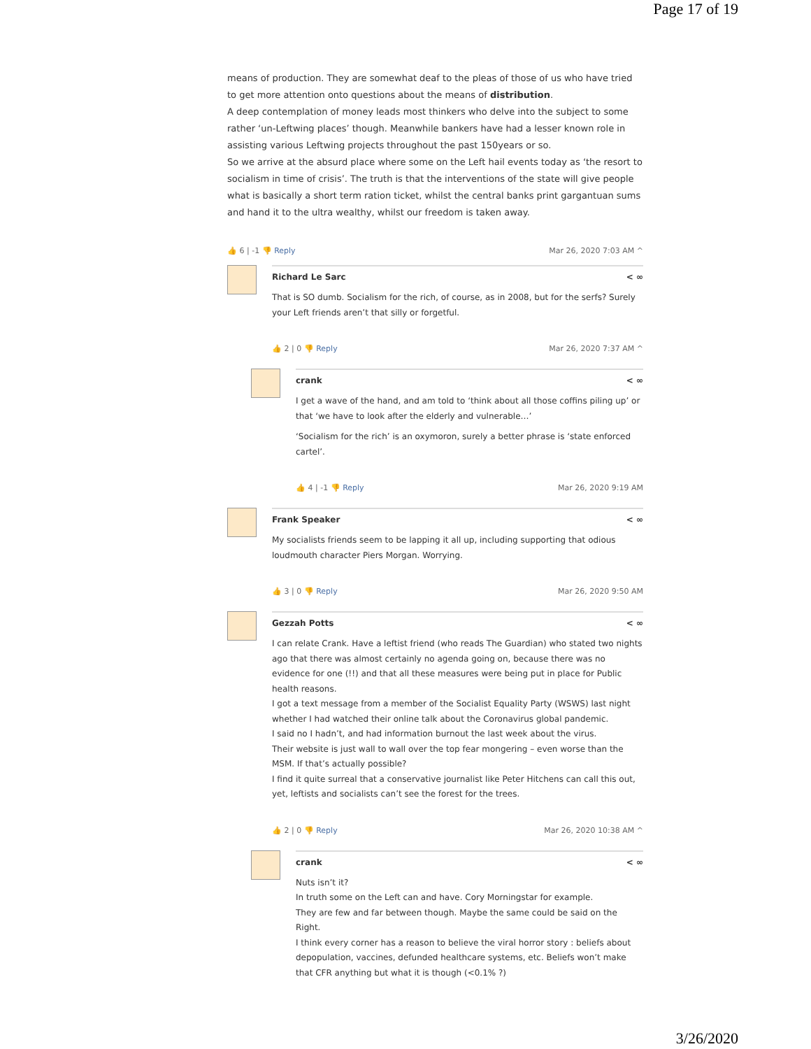Page 17 of 19
means of production. They are somewhat deaf to the pleas of those of us who have tried to get more attention onto questions about the means of distribution.
A deep contemplation of money leads most thinkers who delve into the subject to some rather ‘un-Leftwing places’ though. Meanwhile bankers have had a lesser known role in assisting various Leftwing projects throughout the past 150years or so.
So we arrive at the absurd place where some on the Left hail events today as ‘the resort to socialism in time of crisis’. The truth is that the interventions of the state will give people what is basically a short term ration ticket, whilst the central banks print gargantuan sums and hand it to the ultra wealthy, whilst our freedom is taken away.
👍 6 | -1 👎 Reply Mar 26, 2020 7:03 AM ^
Richard Le Sarc < ∞
That is SO dumb. Socialism for the rich, of course, as in 2008, but for the serfs? Surely your Left friends aren’t that silly or forgetful.
👍 2 | 0 👎 Reply Mar 26, 2020 7:37 AM ^
crank < ∞
I get a wave of the hand, and am told to ‘think about all those coffins piling up’ or that ‘we have to look after the elderly and vulnerable…’
‘Socialism for the rich’ is an oxymoron, surely a better phrase is ‘state enforced cartel’.
👍 4 | -1 👎 Reply Mar 26, 2020 9:19 AM
Frank Speaker < ∞
My socialists friends seem to be lapping it all up, including supporting that odious loudmouth character Piers Morgan. Worrying.
👍 3 | 0 👎 Reply Mar 26, 2020 9:50 AM
Gezzah Potts < ∞
I can relate Crank. Have a leftist friend (who reads The Guardian) who stated two nights ago that there was almost certainly no agenda going on, because there was no evidence for one (!!) and that all these measures were being put in place for Public health reasons.
I got a text message from a member of the Socialist Equality Party (WSWS) last night whether I had watched their online talk about the Coronavirus global pandemic.
I said no I hadn’t, and had information burnout the last week about the virus.
Their website is just wall to wall over the top fear mongering – even worse than the MSM. If that’s actually possible?
I find it quite surreal that a conservative journalist like Peter Hitchens can call this out, yet, leftists and socialists can’t see the forest for the trees.
👍 2 | 0 👎 Reply Mar 26, 2020 10:38 AM ^
crank < ∞
Nuts isn’t it?
In truth some on the Left can and have. Cory Morningstar for example.
They are few and far between though. Maybe the same could be said on the Right.
I think every corner has a reason to believe the viral horror story : beliefs about depopulation, vaccines, defunded healthcare systems, etc. Beliefs won’t make that CFR anything but what it is though (<0.1% ?)
3/26/2020